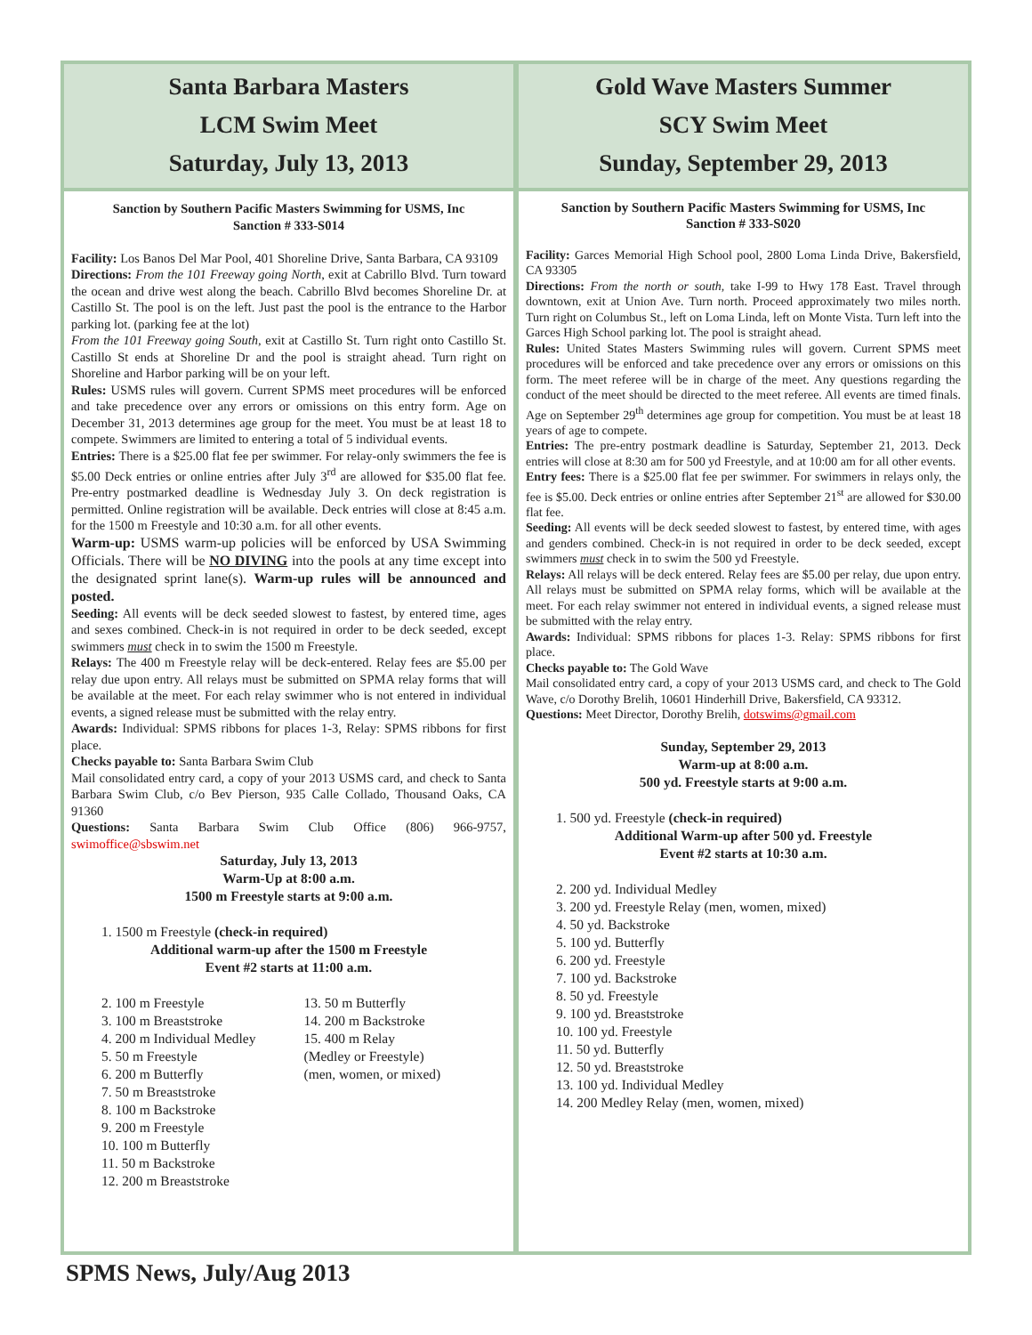Santa Barbara Masters
LCM Swim Meet
Saturday, July 13, 2013
Sanction by Southern Pacific Masters Swimming for USMS, Inc
Sanction # 333-S014
Facility: Los Banos Del Mar Pool, 401 Shoreline Drive, Santa Barbara, CA 93109
Directions: From the 101 Freeway going North, exit at Cabrillo Blvd. Turn toward the ocean and drive west along the beach. Cabrillo Blvd becomes Shoreline Dr. at Castillo St. The pool is on the left. Just past the pool is the entrance to the Harbor parking lot. (parking fee at the lot)
From the 101 Freeway going South, exit at Castillo St. Turn right onto Castillo St. Castillo St ends at Shoreline Dr and the pool is straight ahead. Turn right on Shoreline and Harbor parking will be on your left.
Rules: USMS rules will govern. Current SPMS meet procedures will be enforced and take precedence over any errors or omissions on this entry form. Age on December 31, 2013 determines age group for the meet. You must be at least 18 to compete. Swimmers are limited to entering a total of 5 individual events.
Entries: There is a $25.00 flat fee per swimmer. For relay-only swimmers the fee is $5.00 Deck entries or online entries after July 3<sup>rd</sup> are allowed for $35.00 flat fee. Pre-entry postmarked deadline is Wednesday July 3. On deck registration is permitted. Online registration will be available. Deck entries will close at 8:45 a.m. for the 1500 m Freestyle and 10:30 a.m. for all other events.
Warm-up: USMS warm-up policies will be enforced by USA Swimming Officials. There will be NO DIVING into the pools at any time except into the designated sprint lane(s). Warm-up rules will be announced and posted.
Seeding: All events will be deck seeded slowest to fastest, by entered time, ages and sexes combined. Check-in is not required in order to be deck seeded, except swimmers must check in to swim the 1500 m Freestyle.
Relays: The 400 m Freestyle relay will be deck-entered. Relay fees are $5.00 per relay due upon entry. All relays must be submitted on SPMA relay forms that will be available at the meet. For each relay swimmer who is not entered in individual events, a signed release must be submitted with the relay entry.
Awards: Individual: SPMS ribbons for places 1-3, Relay: SPMS ribbons for first place.
Checks payable to: Santa Barbara Swim Club
Mail consolidated entry card, a copy of your 2013 USMS card, and check to Santa Barbara Swim Club, c/o Bev Pierson, 935 Calle Collado, Thousand Oaks, CA 91360
Questions: Santa Barbara Swim Club Office (806) 966-9757, swimoffice@sbswim.net
Saturday, July 13, 2013
Warm-Up at 8:00 a.m.
1500 m Freestyle starts at 9:00 a.m.
1. 1500 m Freestyle (check-in required)
Additional warm-up after the 1500 m Freestyle
Event #2 starts at 11:00 a.m.
2. 100 m Freestyle
3. 100 m Breaststroke
4. 200 m Individual Medley
5. 50 m Freestyle
6. 200 m Butterfly
7. 50 m Breaststroke
8. 100 m Backstroke
9. 200 m Freestyle
10. 100 m Butterfly
11. 50 m Backstroke
12. 200 m Breaststroke
13. 50 m Butterfly
14. 200 m Backstroke
15. 400 m Relay
(Medley or Freestyle)
(men, women, or mixed)
Gold Wave Masters Summer
SCY Swim Meet
Sunday, September 29, 2013
Sanction by Southern Pacific Masters Swimming for USMS, Inc
Sanction # 333-S020
Facility: Garces Memorial High School pool, 2800 Loma Linda Drive, Bakersfield, CA 93305
Directions: From the north or south, take I-99 to Hwy 178 East. Travel through downtown, exit at Union Ave. Turn north. Proceed approximately two miles north. Turn right on Columbus St., left on Loma Linda, left on Monte Vista. Turn left into the Garces High School parking lot. The pool is straight ahead.
Rules: United States Masters Swimming rules will govern. Current SPMS meet procedures will be enforced and take precedence over any errors or omissions on this form. The meet referee will be in charge of the meet. Any questions regarding the conduct of the meet should be directed to the meet referee. All events are timed finals. Age on September 29<sup>th</sup> determines age group for competition. You must be at least 18 years of age to compete.
Entries: The pre-entry postmark deadline is Saturday, September 21, 2013. Deck entries will close at 8:30 am for 500 yd Freestyle, and at 10:00 am for all other events.
Entry fees: There is a $25.00 flat fee per swimmer. For swimmers in relays only, the fee is $5.00. Deck entries or online entries after September 21<sup>st</sup> are allowed for $30.00 flat fee.
Seeding: All events will be deck seeded slowest to fastest, by entered time, with ages and genders combined. Check-in is not required in order to be deck seeded, except swimmers must check in to swim the 500 yd Freestyle.
Relays: All relays will be deck entered. Relay fees are $5.00 per relay, due upon entry. All relays must be submitted on SPMA relay forms, which will be available at the meet. For each relay swimmer not entered in individual events, a signed release must be submitted with the relay entry.
Awards: Individual: SPMS ribbons for places 1-3. Relay: SPMS ribbons for first place.
Checks payable to: The Gold Wave
Mail consolidated entry card, a copy of your 2013 USMS card, and check to The Gold Wave, c/o Dorothy Brelih, 10601 Hinderhill Drive, Bakersfield, CA 93312.
Questions: Meet Director, Dorothy Brelih, dotswims@gmail.com
Sunday, September 29, 2013
Warm-up at 8:00 a.m.
500 yd. Freestyle starts at 9:00 a.m.
1. 500 yd. Freestyle (check-in required)
Additional Warm-up after 500 yd. Freestyle
Event #2 starts at 10:30 a.m.
2. 200 yd. Individual Medley
3. 200 yd. Freestyle Relay (men, women, mixed)
4. 50 yd. Backstroke
5. 100 yd. Butterfly
6. 200 yd. Freestyle
7. 100 yd. Backstroke
8. 50 yd. Freestyle
9. 100 yd. Breaststroke
10. 100 yd. Freestyle
11. 50 yd. Butterfly
12. 50 yd. Breaststroke
13. 100 yd. Individual Medley
14. 200 Medley Relay (men, women, mixed)
SPMS News, July/Aug 2013